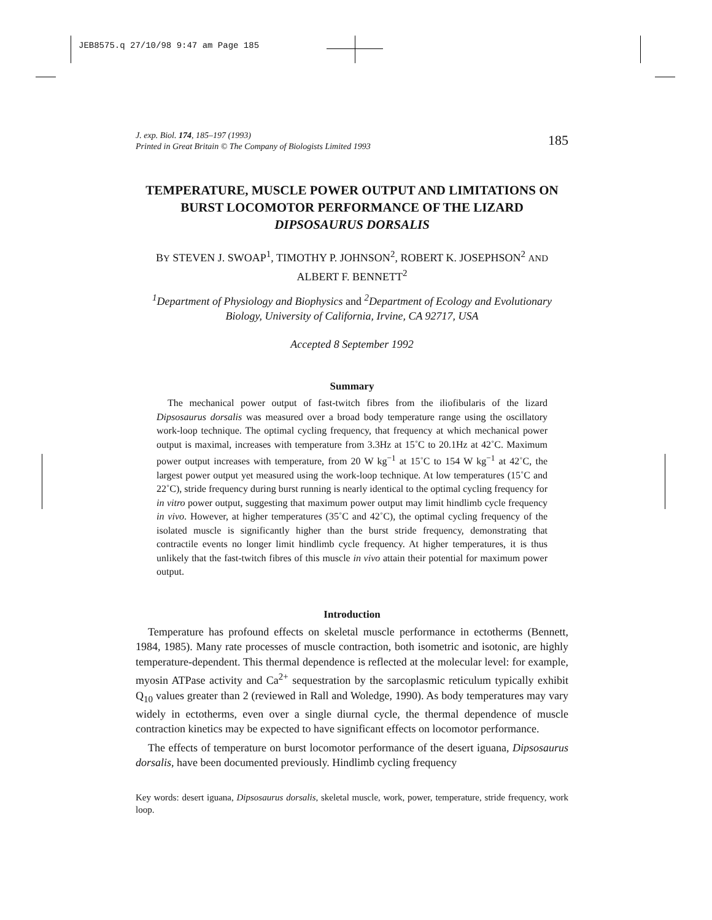JEB8575.q 27/10/98 9:47 am Page 185
J. exp. Biol. 174, 185–197 (1993)
Printed in Great Britain © The Company of Biologists Limited 1993
185
TEMPERATURE, MUSCLE POWER OUTPUT AND LIMITATIONS ON BURST LOCOMOTOR PERFORMANCE OF THE LIZARD DIPSOSAURUS DORSALIS
BY STEVEN J. SWOAP<sup>1</sup>, TIMOTHY P. JOHNSON<sup>2</sup>, ROBERT K. JOSEPHSON<sup>2</sup> AND
ALBERT F. BENNETT<sup>2</sup>
<sup>1</sup> Department of Physiology and Biophysics and <sup>2</sup>Department of Ecology and Evolutionary Biology, University of California, Irvine, CA 92717, USA
Accepted 8 September 1992
Summary
The mechanical power output of fast-twitch fibres from the iliofibularis of the lizard Dipsosaurus dorsalis was measured over a broad body temperature range using the oscillatory work-loop technique. The optimal cycling frequency, that frequency at which mechanical power output is maximal, increases with temperature from 3.3Hz at 15˚C to 20.1Hz at 42˚C. Maximum power output increases with temperature, from 20 W kg<sup>−1</sup> at 15˚C to 154 W kg<sup>−1</sup> at 42˚C, the largest power output yet measured using the work-loop technique. At low temperatures (15˚C and 22˚C), stride frequency during burst running is nearly identical to the optimal cycling frequency for in vitro power output, suggesting that maximum power output may limit hindlimb cycle frequency in vivo. However, at higher temperatures (35˚C and 42˚C), the optimal cycling frequency of the isolated muscle is significantly higher than the burst stride frequency, demonstrating that contractile events no longer limit hindlimb cycle frequency. At higher temperatures, it is thus unlikely that the fast-twitch fibres of this muscle in vivo attain their potential for maximum power output.
Introduction
Temperature has profound effects on skeletal muscle performance in ectotherms (Bennett, 1984, 1985). Many rate processes of muscle contraction, both isometric and isotonic, are highly temperature-dependent. This thermal dependence is reflected at the molecular level: for example, myosin ATPase activity and Ca<sup>2+</sup> sequestration by the sarcoplasmic reticulum typically exhibit Q<sub>10</sub> values greater than 2 (reviewed in Rall and Woledge, 1990). As body temperatures may vary widely in ectotherms, even over a single diurnal cycle, the thermal dependence of muscle contraction kinetics may be expected to have significant effects on locomotor performance.
The effects of temperature on burst locomotor performance of the desert iguana, Dipsosaurus dorsalis, have been documented previously. Hindlimb cycling frequency
Key words: desert iguana, Dipsosaurus dorsalis, skeletal muscle, work, power, temperature, stride frequency, work loop.